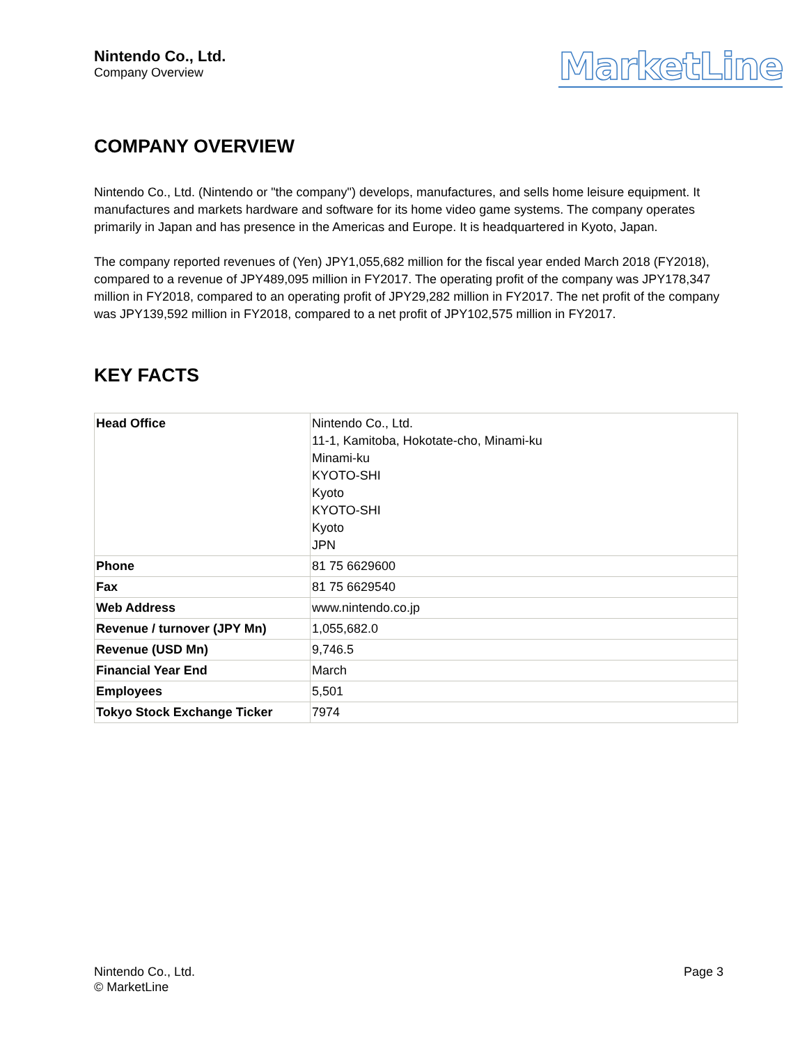Nintendo Co., Ltd.
Company Overview
MarketLine
COMPANY OVERVIEW
Nintendo Co., Ltd. (Nintendo or "the company") develops, manufactures, and sells home leisure equipment. It manufactures and markets hardware and software for its home video game systems. The company operates primarily in Japan and has presence in the Americas and Europe. It is headquartered in Kyoto, Japan.
The company reported revenues of (Yen) JPY1,055,682 million for the fiscal year ended March 2018 (FY2018), compared to a revenue of JPY489,095 million in FY2017. The operating profit of the company was JPY178,347 million in FY2018, compared to an operating profit of JPY29,282 million in FY2017. The net profit of the company was JPY139,592 million in FY2018, compared to a net profit of JPY102,575 million in FY2017.
KEY FACTS
| Head Office | Nintendo Co., Ltd. 11-1, Kamitoba, Hokotate-cho, Minami-ku Minami-ku KYOTO-SHI Kyoto KYOTO-SHI Kyoto JPN |
| Phone | 81 75 6629600 |
| Fax | 81 75 6629540 |
| Web Address | www.nintendo.co.jp |
| Revenue / turnover (JPY Mn) | 1,055,682.0 |
| Revenue (USD Mn) | 9,746.5 |
| Financial Year End | March |
| Employees | 5,501 |
| Tokyo Stock Exchange Ticker | 7974 |
Nintendo Co., Ltd.
© MarketLine
Page 3